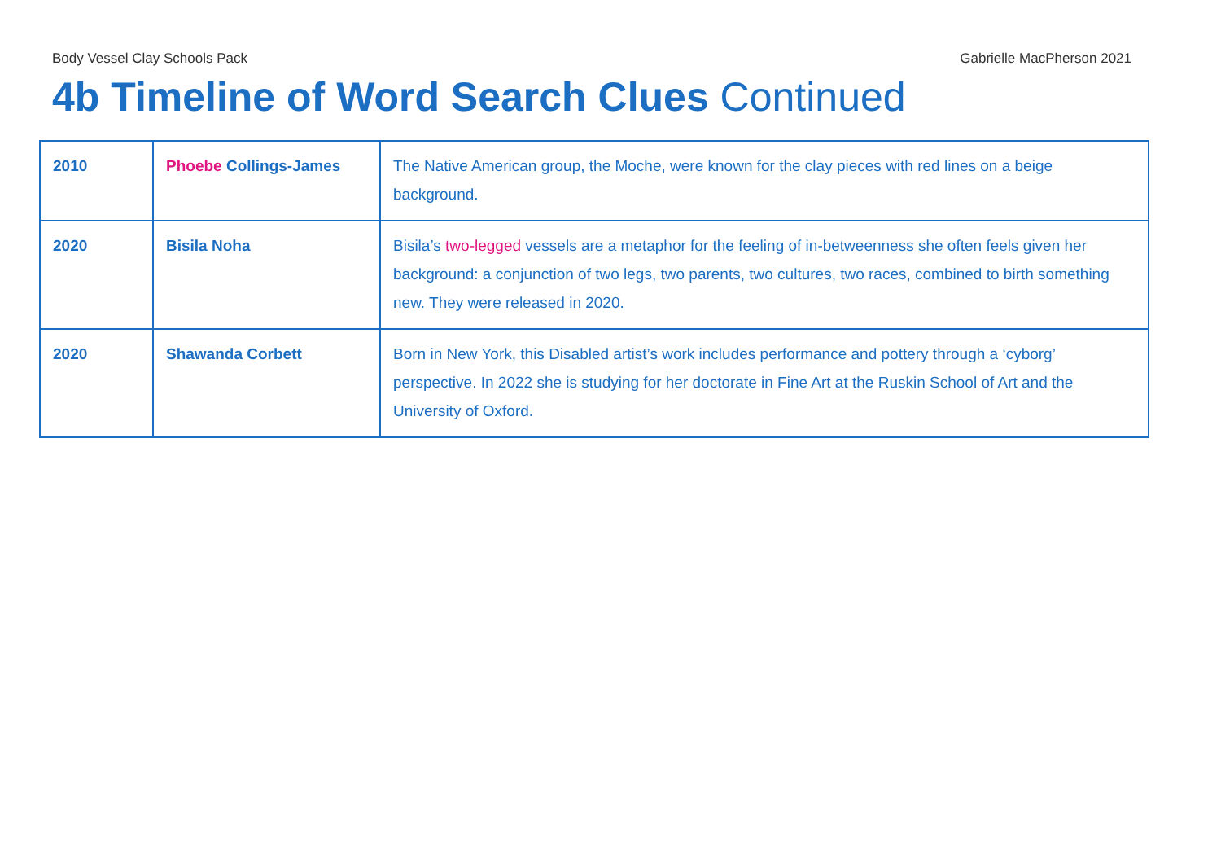Body Vessel Clay Schools Pack Gabrielle MacPherson 2021
4b Timeline of Word Search Clues Continued
| 2010 | Phoebe Collings-James | The Native American group, the Moche, were known for the clay pieces with red lines on a beige background. |
| 2020 | Bisila Noha | Bisila’s two-legged vessels are a metaphor for the feeling of in-betweenness she often feels given her background: a conjunction of two legs, two parents, two cultures, two races, combined to birth something new. They were released in 2020. |
| 2020 | Shawanda Corbett | Born in New York, this Disabled artist’s work includes performance and pottery through a ‘cyborg’ perspective. In 2022 she is studying for her doctorate in Fine Art at the Ruskin School of Art and the University of Oxford. |